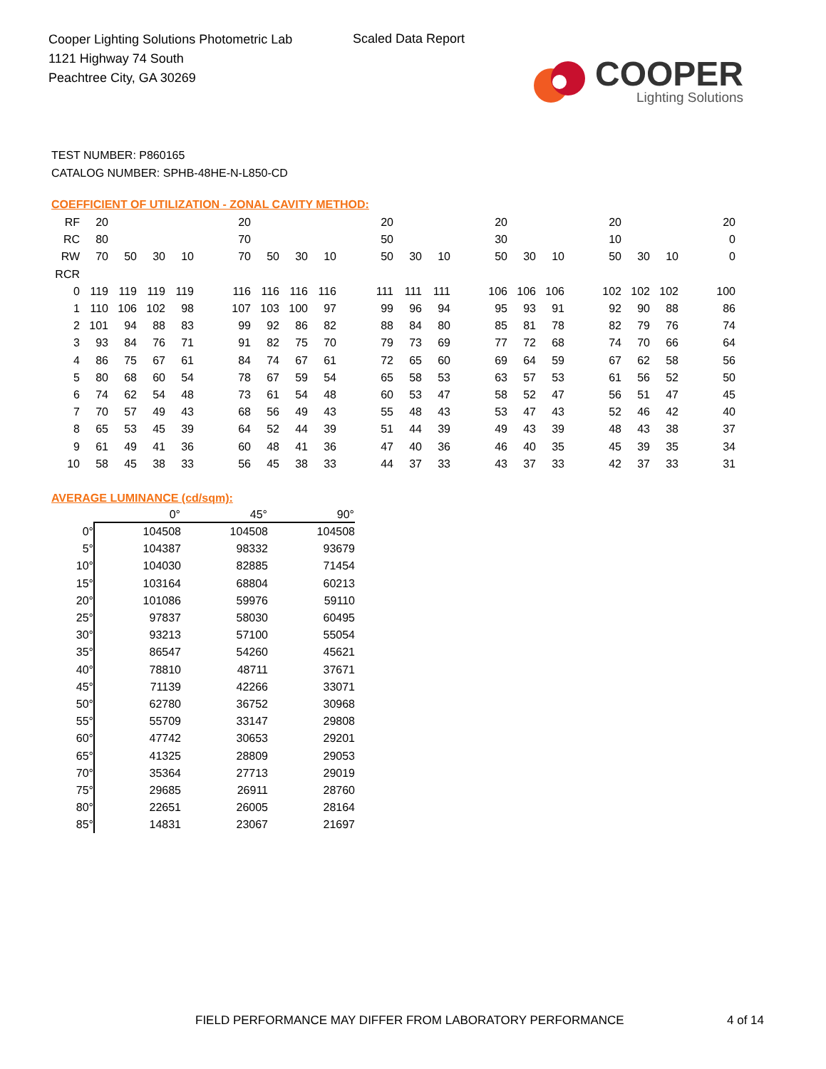Cooper Lighting Solutions Photometric Lab
1121 Highway 74 South
Peachtree City, GA 30269
Scaled Data Report
COOPER
Lighting Solutions
TEST NUMBER: P860165
CATALOG NUMBER: SPHB-48HE-N-L850-CD
COEFFICIENT OF UTILIZATION - ZONAL CAVITY METHOD:
| RF | 20 | | | | | 20 | | | | | 20 | | | | 20 | | | | 20 | | | | 20 |
| RC | 80 | | | | | 70 | | | | | 50 | | | | 30 | | | | 10 | | | | 0 |
| RW | 70 | 50 | 30 | 10 | | 70 | 50 | 30 | 10 | | 50 | 30 | 10 | | 50 | 30 | 10 | | 50 | 30 | 10 | | 0 |
| RCR | | | | | | | | | | | | | | | | | | | | | | | |
| 0 | 119 | 119 | 119 | 119 | | 116 | 116 | 116 | 116 | | 111 | 111 | 111 | | 106 | 106 | 106 | | 102 | 102 | 102 | | 100 |
| 1 | 110 | 106 | 102 | 98 | | 107 | 103 | 100 | 97 | | 99 | 96 | 94 | | 95 | 93 | 91 | | 92 | 90 | 88 | | 86 |
| 2 | 101 | 94 | 88 | 83 | | 99 | 92 | 86 | 82 | | 88 | 84 | 80 | | 85 | 81 | 78 | | 82 | 79 | 76 | | 74 |
| 3 | 93 | 84 | 76 | 71 | | 91 | 82 | 75 | 70 | | 79 | 73 | 69 | | 77 | 72 | 68 | | 74 | 70 | 66 | | 64 |
| 4 | 86 | 75 | 67 | 61 | | 84 | 74 | 67 | 61 | | 72 | 65 | 60 | | 69 | 64 | 59 | | 67 | 62 | 58 | | 56 |
| 5 | 80 | 68 | 60 | 54 | | 78 | 67 | 59 | 54 | | 65 | 58 | 53 | | 63 | 57 | 53 | | 61 | 56 | 52 | | 50 |
| 6 | 74 | 62 | 54 | 48 | | 73 | 61 | 54 | 48 | | 60 | 53 | 47 | | 58 | 52 | 47 | | 56 | 51 | 47 | | 45 |
| 7 | 70 | 57 | 49 | 43 | | 68 | 56 | 49 | 43 | | 55 | 48 | 43 | | 53 | 47 | 43 | | 52 | 46 | 42 | | 40 |
| 8 | 65 | 53 | 45 | 39 | | 64 | 52 | 44 | 39 | | 51 | 44 | 39 | | 49 | 43 | 39 | | 48 | 43 | 38 | | 37 |
| 9 | 61 | 49 | 41 | 36 | | 60 | 48 | 41 | 36 | | 47 | 40 | 36 | | 46 | 40 | 35 | | 45 | 39 | 35 | | 34 |
| 10 | 58 | 45 | 38 | 33 | | 56 | 45 | 38 | 33 | | 44 | 37 | 33 | | 43 | 37 | 33 | | 42 | 37 | 33 | | 31 |
AVERAGE LUMINANCE (cd/sqm):
| | 0° | 45° | 90° |
| --- | --- | --- | --- |
| 0° | 104508 | 104508 | 104508 |
| 5° | 104387 | 98332 | 93679 |
| 10° | 104030 | 82885 | 71454 |
| 15° | 103164 | 68804 | 60213 |
| 20° | 101086 | 59976 | 59110 |
| 25° | 97837 | 58030 | 60495 |
| 30° | 93213 | 57100 | 55054 |
| 35° | 86547 | 54260 | 45621 |
| 40° | 78810 | 48711 | 37671 |
| 45° | 71139 | 42266 | 33071 |
| 50° | 62780 | 36752 | 30968 |
| 55° | 55709 | 33147 | 29808 |
| 60° | 47742 | 30653 | 29201 |
| 65° | 41325 | 28809 | 29053 |
| 70° | 35364 | 27713 | 29019 |
| 75° | 29685 | 26911 | 28760 |
| 80° | 22651 | 26005 | 28164 |
| 85° | 14831 | 23067 | 21697 |
FIELD PERFORMANCE MAY DIFFER FROM LABORATORY PERFORMANCE
4 of 14